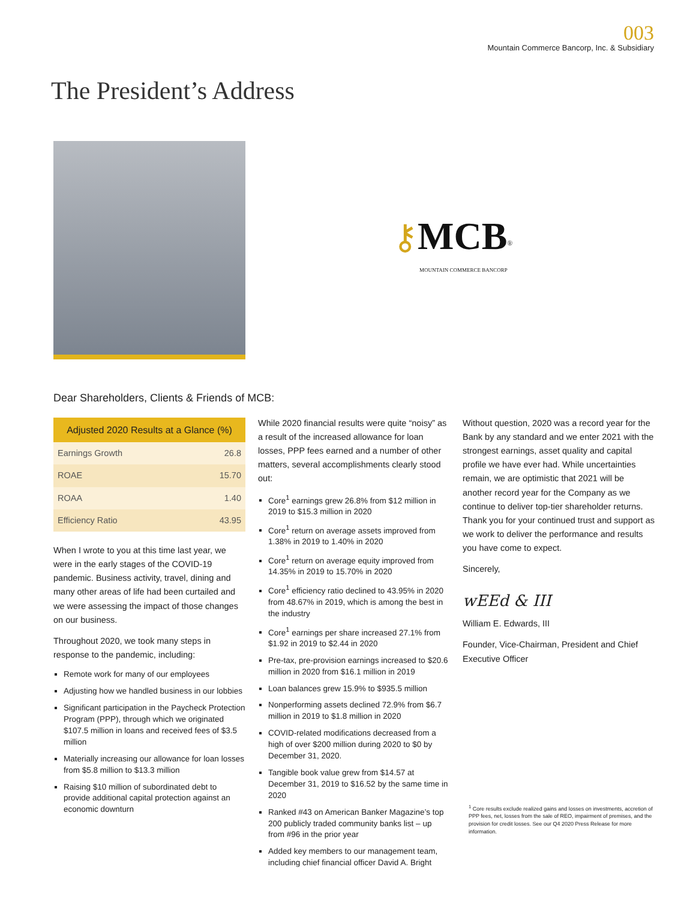003
Mountain Commerce Bancorp, Inc. & Subsidiary
The President’s Address
⚷MCB<sup>®</sup>
MOUNTAIN COMMERCE BANCORP
Dear Shareholders, Clients & Friends of MCB:
| Adjusted 2020 Results at a Glance (%) | |
| --- | --- |
| Earnings Growth | 26.8 |
| ROAE | 15.70 |
| ROAA | 1.40 |
| Efficiency Ratio | 43.95 |
When I wrote to you at this time last year, we were in the early stages of the COVID-19 pandemic. Business activity, travel, dining and many other areas of life had been curtailed and we were assessing the impact of those changes on our business.
Throughout 2020, we took many steps in response to the pandemic, including:
Remote work for many of our employees
Adjusting how we handled business in our lobbies
Significant participation in the Paycheck Protection Program (PPP), through which we originated $107.5 million in loans and received fees of $3.5 million
Materially increasing our allowance for loan losses from $5.8 million to $13.3 million
Raising $10 million of subordinated debt to provide additional capital protection against an economic downturn
While 2020 financial results were quite “noisy” as a result of the increased allowance for loan losses, PPP fees earned and a number of other matters, several accomplishments clearly stood out:
Core<sup>1</sup> earnings grew 26.8% from $12 million in 2019 to $15.3 million in 2020
Core<sup>1</sup> return on average assets improved from 1.38% in 2019 to 1.40% in 2020
Core<sup>1</sup> return on average equity improved from 14.35% in 2019 to 15.70% in 2020
Core<sup>1</sup> efficiency ratio declined to 43.95% in 2020 from 48.67% in 2019, which is among the best in the industry
Core<sup>1</sup> earnings per share increased 27.1% from $1.92 in 2019 to $2.44 in 2020
Pre-tax, pre-provision earnings increased to $20.6 million in 2020 from $16.1 million in 2019
Loan balances grew 15.9% to $935.5 million
Nonperforming assets declined 72.9% from $6.7 million in 2019 to $1.8 million in 2020
COVID-related modifications decreased from a high of over $200 million during 2020 to $0 by December 31, 2020.
Tangible book value grew from $14.57 at December 31, 2019 to $16.52 by the same time in 2020
Ranked #43 on American Banker Magazine’s top 200 publicly traded community banks list – up from #96 in the prior year
Added key members to our management team, including chief financial officer David A. Bright
Without question, 2020 was a record year for the Bank by any standard and we enter 2021 with the strongest earnings, asset quality and capital profile we have ever had. While uncertainties remain, we are optimistic that 2021 will be another record year for the Company as we continue to deliver top-tier shareholder returns. Thank you for your continued trust and support as we work to deliver the performance and results you have come to expect.
Sincerely,
wEEd & III
William E. Edwards, III
Founder, Vice-Chairman, President and Chief Executive Officer
<sup>1</sup> Core results exclude realized gains and losses on investments, accretion of PPP fees, net, losses from the sale of REO, impairment of premises, and the provision for credit losses. See our Q4 2020 Press Release for more information.